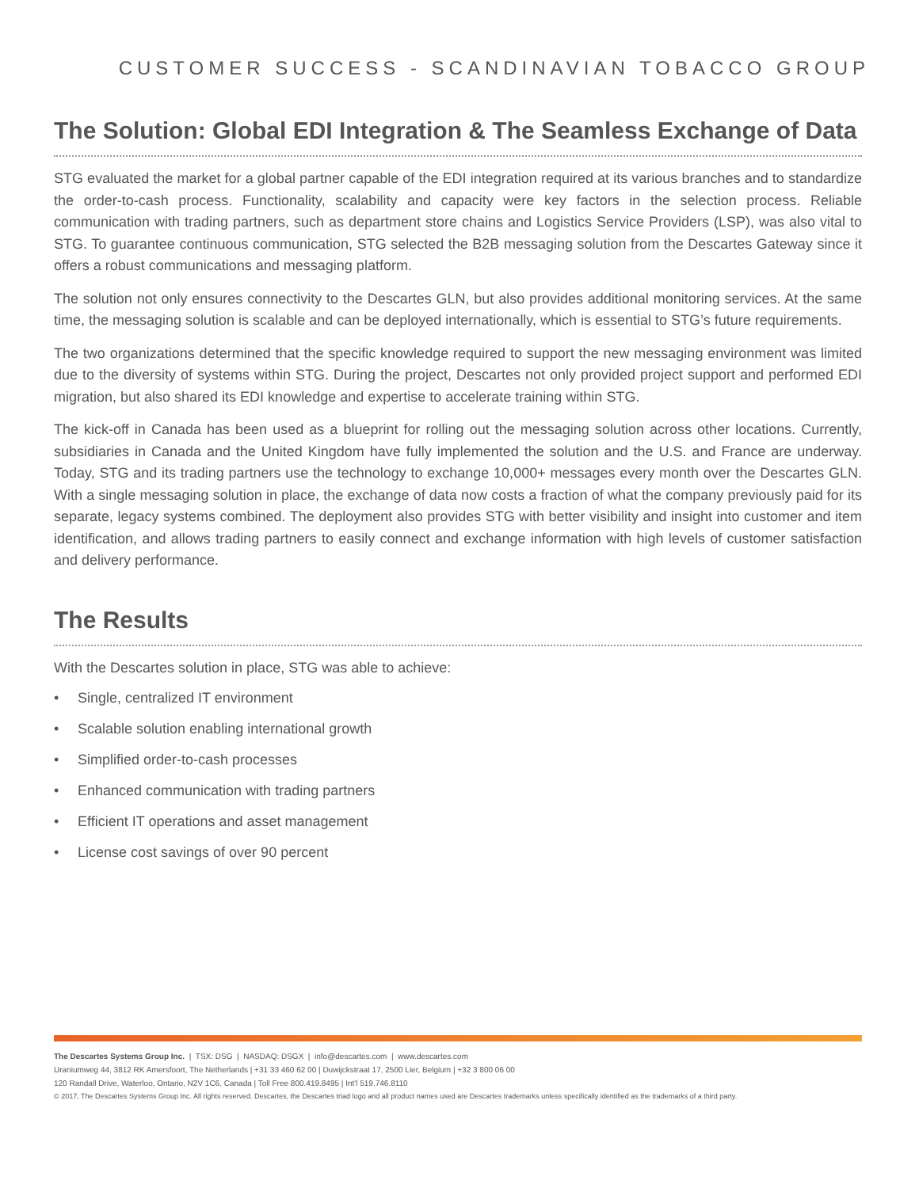CUSTOMER SUCCESS - SCANDINAVIAN TOBACCO GROUP
The Solution: Global EDI Integration & The Seamless Exchange of Data
STG evaluated the market for a global partner capable of the EDI integration required at its various branches and to standardize the order-to-cash process. Functionality, scalability and capacity were key factors in the selection process. Reliable communication with trading partners, such as department store chains and Logistics Service Providers (LSP), was also vital to STG. To guarantee continuous communication, STG selected the B2B messaging solution from the Descartes Gateway since it offers a robust communications and messaging platform.
The solution not only ensures connectivity to the Descartes GLN, but also provides additional monitoring services. At the same time, the messaging solution is scalable and can be deployed internationally, which is essential to STG’s future requirements.
The two organizations determined that the specific knowledge required to support the new messaging environment was limited due to the diversity of systems within STG. During the project, Descartes not only provided project support and performed EDI migration, but also shared its EDI knowledge and expertise to accelerate training within STG.
The kick-off in Canada has been used as a blueprint for rolling out the messaging solution across other locations. Currently, subsidiaries in Canada and the United Kingdom have fully implemented the solution and the U.S. and France are underway. Today, STG and its trading partners use the technology to exchange 10,000+ messages every month over the Descartes GLN. With a single messaging solution in place, the exchange of data now costs a fraction of what the company previously paid for its separate, legacy systems combined. The deployment also provides STG with better visibility and insight into customer and item identification, and allows trading partners to easily connect and exchange information with high levels of customer satisfaction and delivery performance.
The Results
With the Descartes solution in place, STG was able to achieve:
• Single, centralized IT environment
• Scalable solution enabling international growth
• Simplified order-to-cash processes
• Enhanced communication with trading partners
• Efficient IT operations and asset management
• License cost savings of over 90 percent
The Descartes Systems Group Inc. | TSX: DSG | NASDAQ: DSGX | info@descartes.com | www.descartes.com
Uraniumweg 44, 3812 RK Amersfoort, The Netherlands | +31 33 460 62 00 | Duwijckstraat 17, 2500 Lier, Belgium | +32 3 800 06 00
120 Randall Drive, Waterloo, Ontario, N2V 1C6, Canada | Toll Free 800.419.8495 | Int'l 519.746.8110
© 2017, The Descartes Systems Group Inc. All rights reserved. Descartes, the Descartes triad logo and all product names used are Descartes trademarks unless specifically identified as the trademarks of a third party.